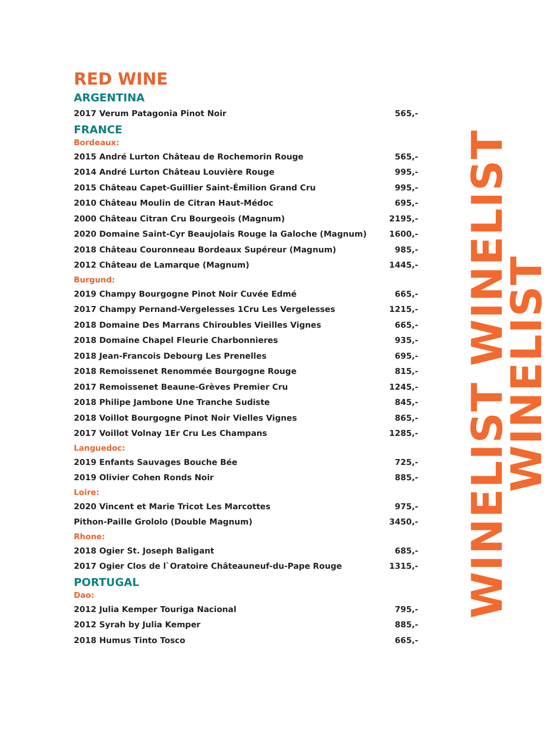RED WINE
ARGENTINA
| 2017 Verum Patagonia Pinot Noir | 565,- |
FRANCE
Bordeaux:
| 2015 André Lurton Château de Rochemorin Rouge | 565,- |
| 2014 André Lurton Château Louvière Rouge | 995,- |
| 2015 Château Capet-Guillier Saint-Émilion Grand Cru | 995,- |
| 2010 Château Moulin de Citran Haut-Médoc | 695,- |
| 2000 Château Citran Cru Bourgeois (Magnum) | 2195,- |
| 2020 Domaine Saint-Cyr Beaujolais Rouge la Galoche (Magnum) | 1600,- |
| 2018 Château Couronneau Bordeaux Supéreur (Magnum) | 985,- |
| 2012 Château de Lamarque (Magnum) | 1445,- |
Burgund:
| 2019 Champy Bourgogne Pinot Noir Cuvée Edmé | 665,- |
| 2017 Champy Pernand-Vergelesses 1Cru Les Vergelesses | 1215,- |
| 2018 Domaine Des Marrans Chiroubles Vieilles Vignes | 665,- |
| 2018 Domaine Chapel Fleurie Charbonnieres | 935,- |
| 2018 Jean-Francois Debourg Les Prenelles | 695,- |
| 2018 Remoissenet Renommée Bourgogne Rouge | 815,- |
| 2017 Remoissenet Beaune-Grèves Premier Cru | 1245,- |
| 2018 Philipe Jambone Une Tranche Sudiste | 845,- |
| 2018 Voillot Bourgogne Pinot Noir Vielles Vignes | 865,- |
| 2017 Voillot Volnay 1Er Cru Les Champans | 1285,- |
Languedoc:
| 2019 Enfants Sauvages Bouche Bée | 725,- |
| 2019 Olivier Cohen Ronds Noir | 885,- |
Loire:
| 2020 Vincent et Marie Tricot Les Marcottes | 975,- |
| Pithon-Paille Grololo (Double Magnum) | 3450,- |
Rhone:
| 2018 Ogier St. Joseph Baligant | 685,- |
| 2017 Ogier Clos de l`Oratoire Châteauneuf-du-Pape Rouge | 1315,- |
PORTUGAL
Dao:
| 2012 Julia Kemper Touriga Nacional | 795,- |
| 2012 Syrah by Julia Kemper | 885,- |
| 2018 Humus Tinto Tosco | 665,- |
WINELIST WINELIST WINELIST